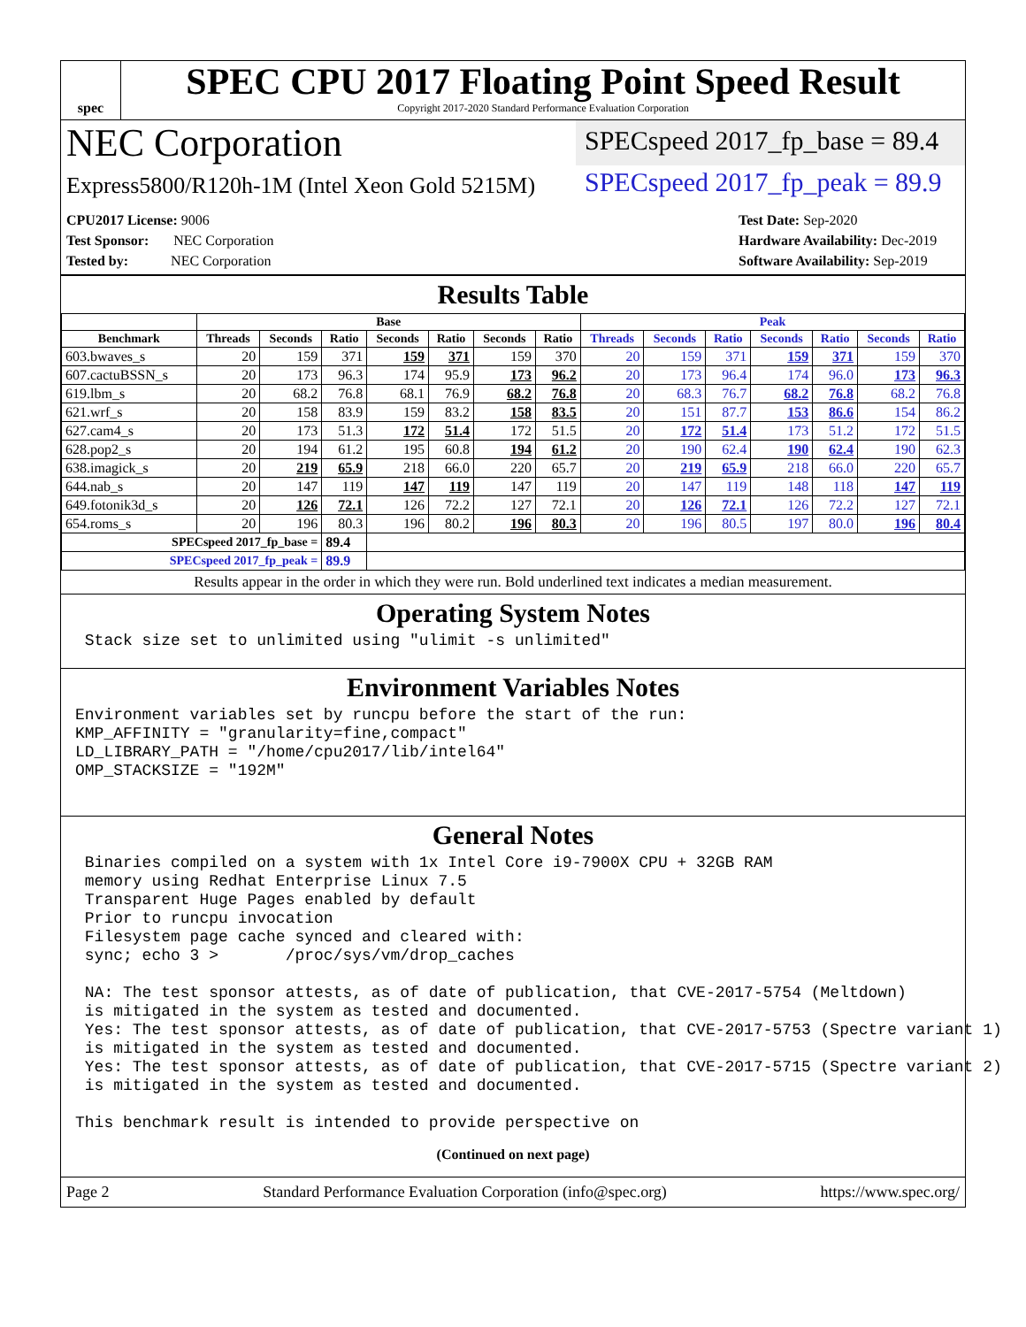spec
SPEC CPU 2017 Floating Point Speed Result
Copyright 2017-2020 Standard Performance Evaluation Corporation
NEC Corporation
SPECspeed 2017_fp_base = 89.4
Express5800/R120h-1M (Intel Xeon Gold 5215M)
SPECspeed 2017_fp_peak = 89.9
CPU2017 License: 9006
Test Sponsor: NEC Corporation
Tested by: NEC Corporation
Test Date: Sep-2020
Hardware Availability: Dec-2019
Software Availability: Sep-2019
Results Table
| | Base | | | | | | | Peak | | | | | | |
| --- | --- | --- | --- | --- | --- | --- | --- | --- | --- | --- | --- | --- | --- | --- |
| Benchmark | Threads | Seconds | Ratio | Seconds | Ratio | Seconds | Ratio | Threads | Seconds | Ratio | Seconds | Ratio | Seconds | Ratio |
| 603.bwaves_s | 20 | 159 | 371 | 159 | 371 | 159 | 370 | 20 | 159 | 371 | 159 | 371 | 159 | 370 |
| 607.cactuBSSN_s | 20 | 173 | 96.3 | 174 | 95.9 | 173 | 96.2 | 20 | 173 | 96.4 | 174 | 96.0 | 173 | 96.3 |
| 619.lbm_s | 20 | 68.2 | 76.8 | 68.1 | 76.9 | 68.2 | 76.8 | 20 | 68.3 | 76.7 | 68.2 | 76.8 | 68.2 | 76.8 |
| 621.wrf_s | 20 | 158 | 83.9 | 159 | 83.2 | 158 | 83.5 | 20 | 151 | 87.7 | 153 | 86.6 | 154 | 86.2 |
| 627.cam4_s | 20 | 173 | 51.3 | 172 | 51.4 | 172 | 51.5 | 20 | 172 | 51.4 | 173 | 51.2 | 172 | 51.5 |
| 628.pop2_s | 20 | 194 | 61.2 | 195 | 60.8 | 194 | 61.2 | 20 | 190 | 62.4 | 190 | 62.4 | 190 | 62.3 |
| 638.imagick_s | 20 | 219 | 65.9 | 218 | 66.0 | 220 | 65.7 | 20 | 219 | 65.9 | 218 | 66.0 | 220 | 65.7 |
| 644.nab_s | 20 | 147 | 119 | 147 | 119 | 147 | 119 | 20 | 147 | 119 | 148 | 118 | 147 | 119 |
| 649.fotonik3d_s | 20 | 126 | 72.1 | 126 | 72.2 | 127 | 72.1 | 20 | 126 | 72.1 | 126 | 72.2 | 127 | 72.1 |
| 654.roms_s | 20 | 196 | 80.3 | 196 | 80.2 | 196 | 80.3 | 20 | 196 | 80.5 | 197 | 80.0 | 196 | 80.4 |
| SPECspeed 2017_fp_base = | | | 89.4 | | | | | | | | | | | |
| SPECspeed 2017_fp_peak = | | | 89.9 | | | | | | | | | | | |
Results appear in the order in which they were run. Bold underlined text indicates a median measurement.
Operating System Notes
 Stack size set to unlimited using "ulimit -s unlimited"
Environment Variables Notes
Environment variables set by runcpu before the start of the run:
KMP_AFFINITY = "granularity=fine,compact"
LD_LIBRARY_PATH = "/home/cpu2017/lib/intel64"
OMP_STACKSIZE = "192M"
General Notes
 Binaries compiled on a system with 1x Intel Core i9-7900X CPU + 32GB RAM
 memory using Redhat Enterprise Linux 7.5
 Transparent Huge Pages enabled by default
 Prior to runcpu invocation
 Filesystem page cache synced and cleared with:
 sync; echo 3 >       /proc/sys/vm/drop_caches

 NA: The test sponsor attests, as of date of publication, that CVE-2017-5754 (Meltdown)
 is mitigated in the system as tested and documented.
 Yes: The test sponsor attests, as of date of publication, that CVE-2017-5753 (Spectre variant 1)
 is mitigated in the system as tested and documented.
 Yes: The test sponsor attests, as of date of publication, that CVE-2017-5715 (Spectre variant 2)
 is mitigated in the system as tested and documented.

This benchmark result is intended to provide perspective on
(Continued on next page)
Page 2 Standard Performance Evaluation Corporation (info@spec.org) https://www.spec.org/